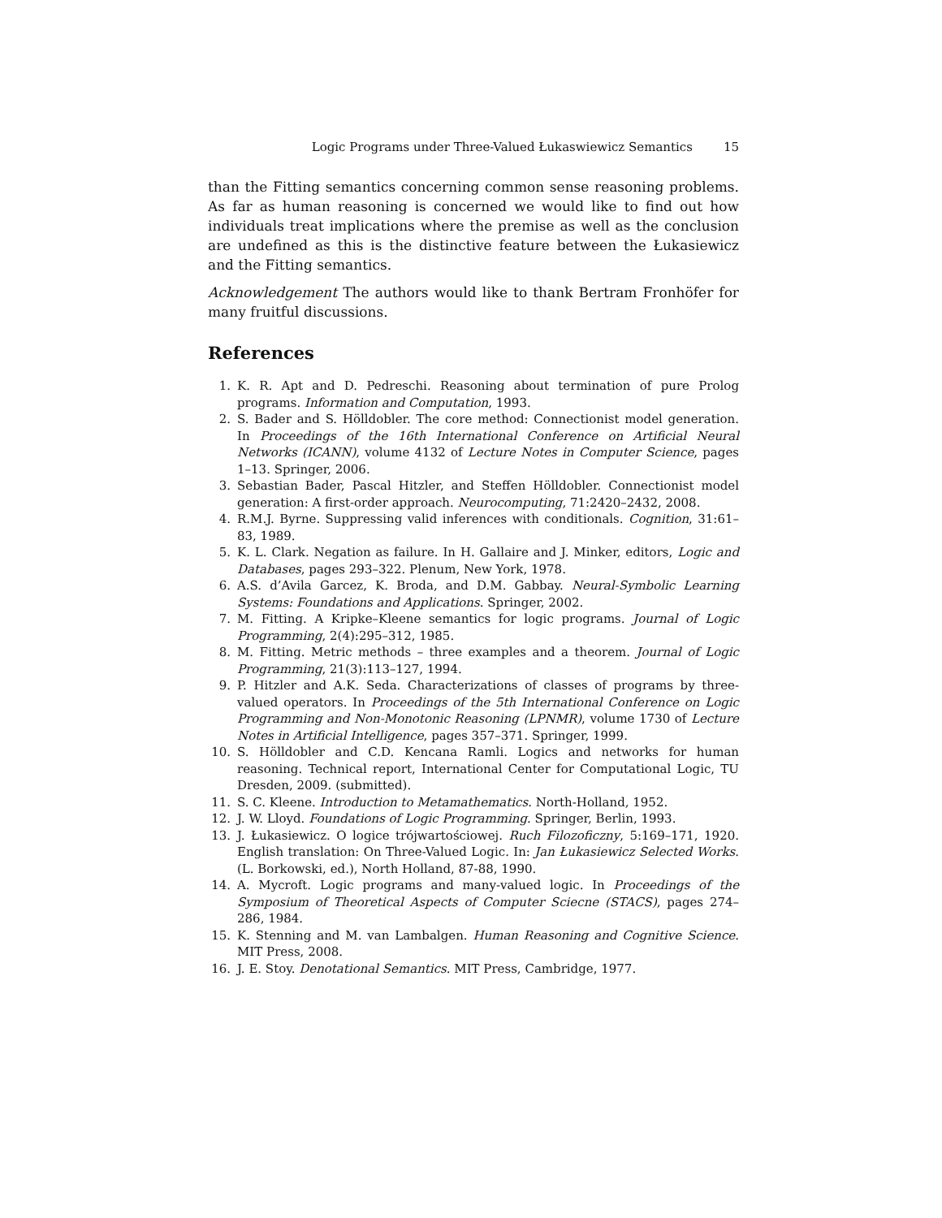Logic Programs under Three-Valued Łukaswiewicz Semantics 15
than the Fitting semantics concerning common sense reasoning problems. As far as human reasoning is concerned we would like to find out how individuals treat implications where the premise as well as the conclusion are undefined as this is the distinctive feature between the Łukasiewicz and the Fitting semantics.
Acknowledgement The authors would like to thank Bertram Fronhöfer for many fruitful discussions.
References
1. K. R. Apt and D. Pedreschi. Reasoning about termination of pure Prolog programs. Information and Computation, 1993.
2. S. Bader and S. Hölldobler. The core method: Connectionist model generation. In Proceedings of the 16th International Conference on Artificial Neural Networks (ICANN), volume 4132 of Lecture Notes in Computer Science, pages 1–13. Springer, 2006.
3. Sebastian Bader, Pascal Hitzler, and Steffen Hölldobler. Connectionist model generation: A first-order approach. Neurocomputing, 71:2420–2432, 2008.
4. R.M.J. Byrne. Suppressing valid inferences with conditionals. Cognition, 31:61–83, 1989.
5. K. L. Clark. Negation as failure. In H. Gallaire and J. Minker, editors, Logic and Databases, pages 293–322. Plenum, New York, 1978.
6. A.S. d’Avila Garcez, K. Broda, and D.M. Gabbay. Neural-Symbolic Learning Systems: Foundations and Applications. Springer, 2002.
7. M. Fitting. A Kripke–Kleene semantics for logic programs. Journal of Logic Programming, 2(4):295–312, 1985.
8. M. Fitting. Metric methods – three examples and a theorem. Journal of Logic Programming, 21(3):113–127, 1994.
9. P. Hitzler and A.K. Seda. Characterizations of classes of programs by three-valued operators. In Proceedings of the 5th International Conference on Logic Programming and Non-Monotonic Reasoning (LPNMR), volume 1730 of Lecture Notes in Artificial Intelligence, pages 357–371. Springer, 1999.
10. S. Hölldobler and C.D. Kencana Ramli. Logics and networks for human reasoning. Technical report, International Center for Computational Logic, TU Dresden, 2009. (submitted).
11. S. C. Kleene. Introduction to Metamathematics. North-Holland, 1952.
12. J. W. Lloyd. Foundations of Logic Programming. Springer, Berlin, 1993.
13. J. Łukasiewicz. O logice trójwartościowej. Ruch Filozoficzny, 5:169–171, 1920. English translation: On Three-Valued Logic. In: Jan Łukasiewicz Selected Works. (L. Borkowski, ed.), North Holland, 87-88, 1990.
14. A. Mycroft. Logic programs and many-valued logic. In Proceedings of the Symposium of Theoretical Aspects of Computer Sciecne (STACS), pages 274–286, 1984.
15. K. Stenning and M. van Lambalgen. Human Reasoning and Cognitive Science. MIT Press, 2008.
16. J. E. Stoy. Denotational Semantics. MIT Press, Cambridge, 1977.